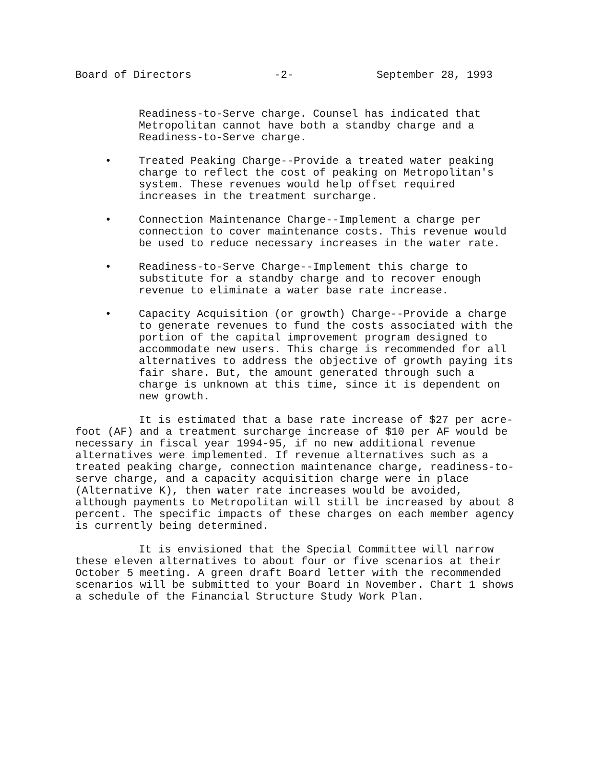Board of Directors -2- September 28, 1993
Readiness-to-Serve charge. Counsel has indicated that Metropolitan cannot have both a standby charge and a Readiness-to-Serve charge.
• Treated Peaking Charge--Provide a treated water peaking charge to reflect the cost of peaking on Metropolitan's system. These revenues would help offset required increases in the treatment surcharge.
• Connection Maintenance Charge--Implement a charge per connection to cover maintenance costs. This revenue would be used to reduce necessary increases in the water rate.
• Readiness-to-Serve Charge--Implement this charge to substitute for a standby charge and to recover enough revenue to eliminate a water base rate increase.
• Capacity Acquisition (or growth) Charge--Provide a charge to generate revenues to fund the costs associated with the portion of the capital improvement program designed to accommodate new users. This charge is recommended for all alternatives to address the objective of growth paying its fair share. But, the amount generated through such a charge is unknown at this time, since it is dependent on new growth.
It is estimated that a base rate increase of $27 per acre-foot (AF) and a treatment surcharge increase of $10 per AF would be necessary in fiscal year 1994-95, if no new additional revenue alternatives were implemented. If revenue alternatives such as a treated peaking charge, connection maintenance charge, readiness-to-serve charge, and a capacity acquisition charge were in place (Alternative K), then water rate increases would be avoided, although payments to Metropolitan will still be increased by about 8 percent. The specific impacts of these charges on each member agency is currently being determined.
It is envisioned that the Special Committee will narrow these eleven alternatives to about four or five scenarios at their October 5 meeting. A green draft Board letter with the recommended scenarios will be submitted to your Board in November. Chart 1 shows a schedule of the Financial Structure Study Work Plan.